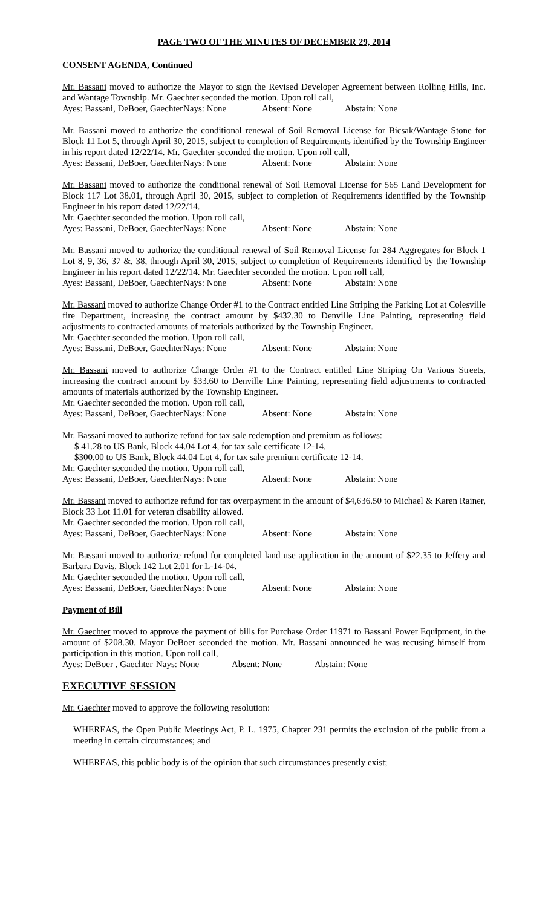PAGE TWO OF THE MINUTES OF DECEMBER 29, 2014
CONSENT AGENDA, Continued
Mr. Bassani moved to authorize the Mayor to sign the Revised Developer Agreement between Rolling Hills, Inc. and Wantage Township. Mr. Gaechter seconded the motion. Upon roll call,
Ayes: Bassani, DeBoer, Gaechter Nays: None Absent: None Abstain: None
Mr. Bassani moved to authorize the conditional renewal of Soil Removal License for Bicsak/Wantage Stone for Block 11 Lot 5, through April 30, 2015, subject to completion of Requirements identified by the Township Engineer in his report dated 12/22/14. Mr. Gaechter seconded the motion. Upon roll call,
Ayes: Bassani, DeBoer, Gaechter Nays: None Absent: None Abstain: None
Mr. Bassani moved to authorize the conditional renewal of Soil Removal License for 565 Land Development for Block 117 Lot 38.01, through April 30, 2015, subject to completion of Requirements identified by the Township Engineer in his report dated 12/22/14.
Mr. Gaechter seconded the motion. Upon roll call,
Ayes: Bassani, DeBoer, Gaechter Nays: None Absent: None Abstain: None
Mr. Bassani moved to authorize the conditional renewal of Soil Removal License for 284 Aggregates for Block 1 Lot 8, 9, 36, 37 &, 38, through April 30, 2015, subject to completion of Requirements identified by the Township Engineer in his report dated 12/22/14. Mr. Gaechter seconded the motion. Upon roll call,
Ayes: Bassani, DeBoer, Gaechter Nays: None Absent: None Abstain: None
Mr. Bassani moved to authorize Change Order #1 to the Contract entitled Line Striping the Parking Lot at Colesville fire Department, increasing the contract amount by $432.30 to Denville Line Painting, representing field adjustments to contracted amounts of materials authorized by the Township Engineer.
Mr. Gaechter seconded the motion. Upon roll call,
Ayes: Bassani, DeBoer, Gaechter Nays: None Absent: None Abstain: None
Mr. Bassani moved to authorize Change Order #1 to the Contract entitled Line Striping On Various Streets, increasing the contract amount by $33.60 to Denville Line Painting, representing field adjustments to contracted amounts of materials authorized by the Township Engineer.
Mr. Gaechter seconded the motion. Upon roll call,
Ayes: Bassani, DeBoer, Gaechter Nays: None Absent: None Abstain: None
Mr. Bassani moved to authorize refund for tax sale redemption and premium as follows:
$ 41.28 to US Bank, Block 44.04 Lot 4, for tax sale certificate 12-14.
$300.00 to US Bank, Block 44.04 Lot 4, for tax sale premium certificate 12-14.
Mr. Gaechter seconded the motion. Upon roll call,
Ayes: Bassani, DeBoer, Gaechter Nays: None Absent: None Abstain: None
Mr. Bassani moved to authorize refund for tax overpayment in the amount of $4,636.50 to Michael & Karen Rainer, Block 33 Lot 11.01 for veteran disability allowed.
Mr. Gaechter seconded the motion. Upon roll call,
Ayes: Bassani, DeBoer, Gaechter Nays: None Absent: None Abstain: None
Mr. Bassani moved to authorize refund for completed land use application in the amount of $22.35 to Jeffery and Barbara Davis, Block 142 Lot 2.01 for L-14-04.
Mr. Gaechter seconded the motion. Upon roll call,
Ayes: Bassani, DeBoer, Gaechter Nays: None Absent: None Abstain: None
Payment of Bill
Mr. Gaechter moved to approve the payment of bills for Purchase Order 11971 to Bassani Power Equipment, in the amount of $208.30. Mayor DeBoer seconded the motion. Mr. Bassani announced he was recusing himself from participation in this motion. Upon roll call,
Ayes: DeBoer , Gaechter Nays: None Absent: None Abstain: None
EXECUTIVE SESSION
Mr. Gaechter moved to approve the following resolution:
WHEREAS, the Open Public Meetings Act, P. L. 1975, Chapter 231 permits the exclusion of the public from a meeting in certain circumstances; and
WHEREAS, this public body is of the opinion that such circumstances presently exist;